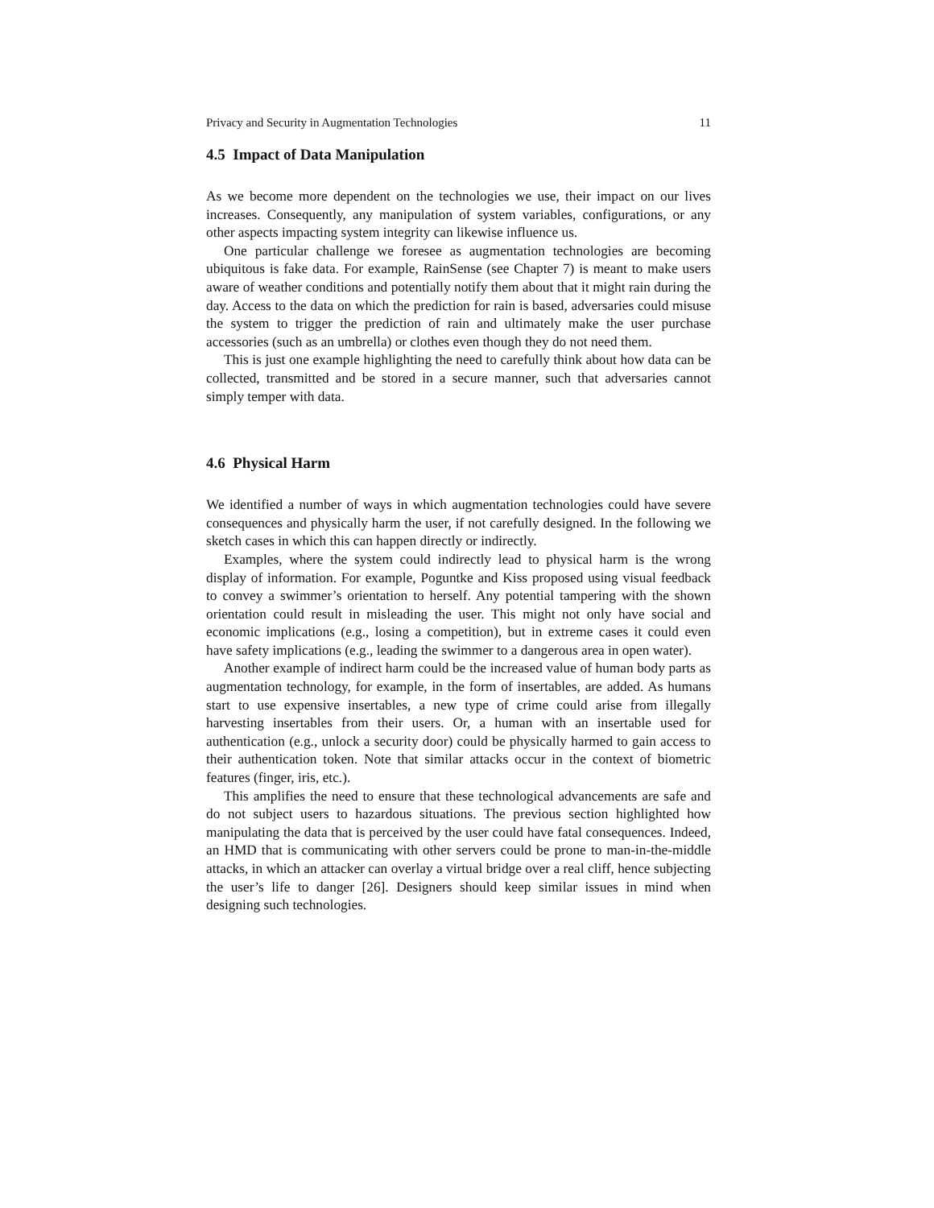Privacy and Security in Augmentation Technologies 11
4.5 Impact of Data Manipulation
As we become more dependent on the technologies we use, their impact on our lives increases. Consequently, any manipulation of system variables, configurations, or any other aspects impacting system integrity can likewise influence us.
One particular challenge we foresee as augmentation technologies are becoming ubiquitous is fake data. For example, RainSense (see Chapter 7) is meant to make users aware of weather conditions and potentially notify them about that it might rain during the day. Access to the data on which the prediction for rain is based, adversaries could misuse the system to trigger the prediction of rain and ultimately make the user purchase accessories (such as an umbrella) or clothes even though they do not need them.
This is just one example highlighting the need to carefully think about how data can be collected, transmitted and be stored in a secure manner, such that adversaries cannot simply temper with data.
4.6 Physical Harm
We identified a number of ways in which augmentation technologies could have severe consequences and physically harm the user, if not carefully designed. In the following we sketch cases in which this can happen directly or indirectly.
Examples, where the system could indirectly lead to physical harm is the wrong display of information. For example, Poguntke and Kiss proposed using visual feedback to convey a swimmer’s orientation to herself. Any potential tampering with the shown orientation could result in misleading the user. This might not only have social and economic implications (e.g., losing a competition), but in extreme cases it could even have safety implications (e.g., leading the swimmer to a dangerous area in open water).
Another example of indirect harm could be the increased value of human body parts as augmentation technology, for example, in the form of insertables, are added. As humans start to use expensive insertables, a new type of crime could arise from illegally harvesting insertables from their users. Or, a human with an insertable used for authentication (e.g., unlock a security door) could be physically harmed to gain access to their authentication token. Note that similar attacks occur in the context of biometric features (finger, iris, etc.).
This amplifies the need to ensure that these technological advancements are safe and do not subject users to hazardous situations. The previous section highlighted how manipulating the data that is perceived by the user could have fatal consequences. Indeed, an HMD that is communicating with other servers could be prone to man-in-the-middle attacks, in which an attacker can overlay a virtual bridge over a real cliff, hence subjecting the user’s life to danger [26]. Designers should keep similar issues in mind when designing such technologies.